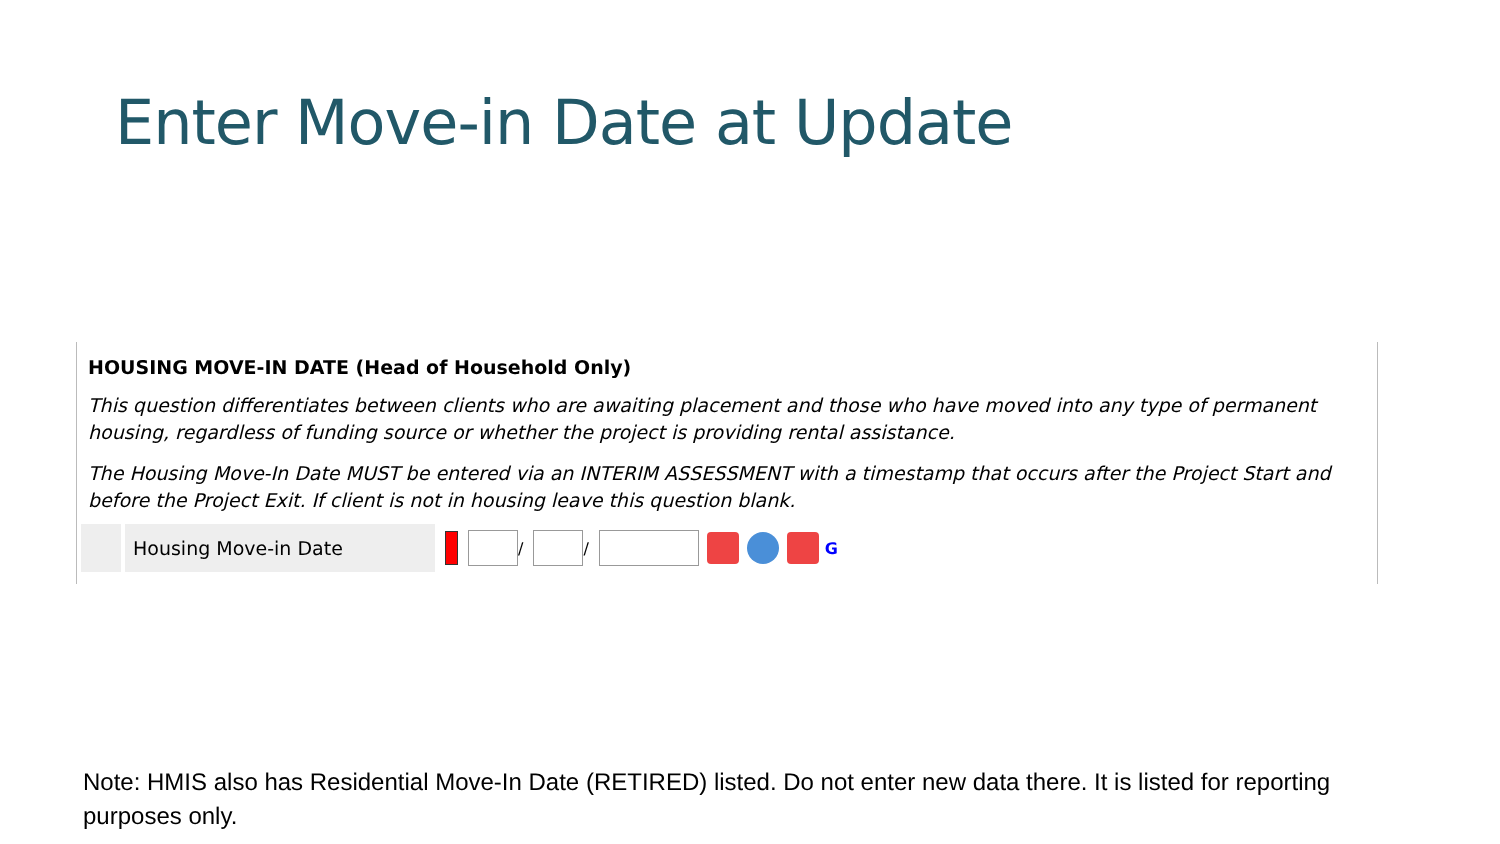Enter Move-in Date at Update
HOUSING MOVE-IN DATE (Head of Household Only)
This question differentiates between clients who are awaiting placement and those who have moved into any type of permanent housing, regardless of funding source or whether the project is providing rental assistance.
The Housing Move-In Date MUST be entered via an INTERIM ASSESSMENT with a timestamp that occurs after the Project Start and before the Project Exit. If client is not in housing leave this question blank.
Housing Move-in Date
/
/
G
Note: HMIS also has Residential Move-In Date (RETIRED) listed. Do not enter new data there. It is listed for reporting purposes only.